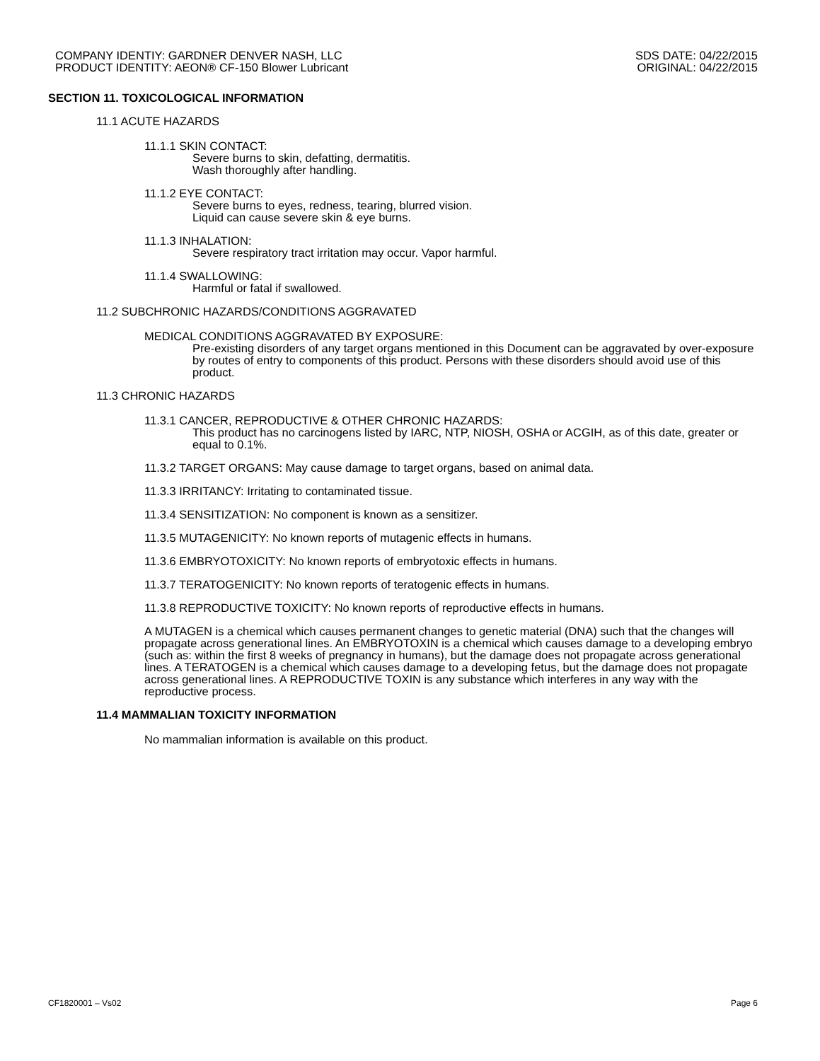COMPANY IDENTIY: GARDNER DENVER NASH, LLC
PRODUCT IDENTITY: AEON® CF-150 Blower Lubricant
SDS DATE: 04/22/2015
ORIGINAL: 04/22/2015
SECTION 11. TOXICOLOGICAL INFORMATION
11.1 ACUTE HAZARDS
11.1.1 SKIN CONTACT:
Severe burns to skin, defatting, dermatitis.
Wash thoroughly after handling.
11.1.2 EYE CONTACT:
Severe burns to eyes, redness, tearing, blurred vision.
Liquid can cause severe skin & eye burns.
11.1.3 INHALATION:
Severe respiratory tract irritation may occur. Vapor harmful.
11.1.4 SWALLOWING:
Harmful or fatal if swallowed.
11.2 SUBCHRONIC HAZARDS/CONDITIONS AGGRAVATED
MEDICAL CONDITIONS AGGRAVATED BY EXPOSURE:
Pre-existing disorders of any target organs mentioned in this Document can be aggravated by over-exposure by routes of entry to components of this product. Persons with these disorders should avoid use of this product.
11.3 CHRONIC HAZARDS
11.3.1 CANCER, REPRODUCTIVE & OTHER CHRONIC HAZARDS:
This product has no carcinogens listed by IARC, NTP, NIOSH, OSHA or ACGIH, as of this date, greater or equal to 0.1%.
11.3.2 TARGET ORGANS: May cause damage to target organs, based on animal data.
11.3.3 IRRITANCY: Irritating to contaminated tissue.
11.3.4 SENSITIZATION: No component is known as a sensitizer.
11.3.5 MUTAGENICITY: No known reports of mutagenic effects in humans.
11.3.6 EMBRYOTOXICITY: No known reports of embryotoxic effects in humans.
11.3.7 TERATOGENICITY: No known reports of teratogenic effects in humans.
11.3.8 REPRODUCTIVE TOXICITY: No known reports of reproductive effects in humans.
A MUTAGEN is a chemical which causes permanent changes to genetic material (DNA) such that the changes will propagate across generational lines. An EMBRYOTOXIN is a chemical which causes damage to a developing embryo (such as: within the first 8 weeks of pregnancy in humans), but the damage does not propagate across generational lines. A TERATOGEN is a chemical which causes damage to a developing fetus, but the damage does not propagate across generational lines. A REPRODUCTIVE TOXIN is any substance which interferes in any way with the reproductive process.
11.4 MAMMALIAN TOXICITY INFORMATION
No mammalian information is available on this product.
CF1820001 – Vs02 Page 6